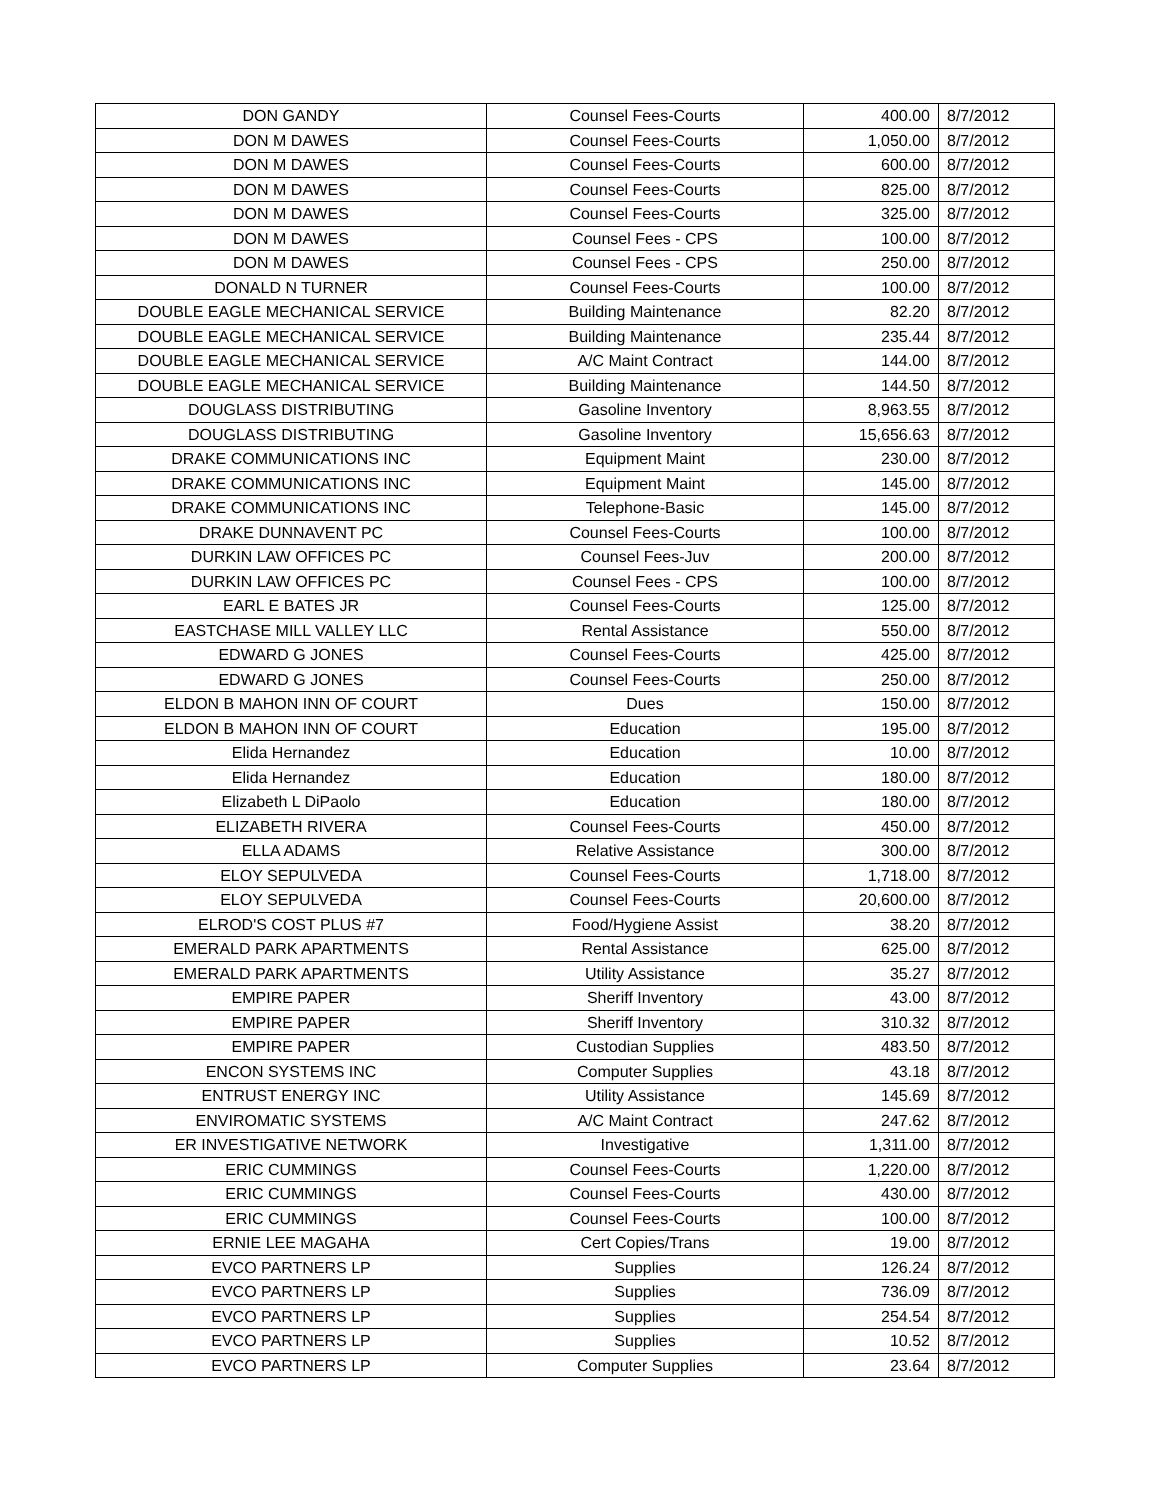| DON GANDY | Counsel Fees-Courts | 400.00 | 8/7/2012 |
| DON M DAWES | Counsel Fees-Courts | 1,050.00 | 8/7/2012 |
| DON M DAWES | Counsel Fees-Courts | 600.00 | 8/7/2012 |
| DON M DAWES | Counsel Fees-Courts | 825.00 | 8/7/2012 |
| DON M DAWES | Counsel Fees-Courts | 325.00 | 8/7/2012 |
| DON M DAWES | Counsel Fees - CPS | 100.00 | 8/7/2012 |
| DON M DAWES | Counsel Fees - CPS | 250.00 | 8/7/2012 |
| DONALD N TURNER | Counsel Fees-Courts | 100.00 | 8/7/2012 |
| DOUBLE EAGLE MECHANICAL SERVICE | Building Maintenance | 82.20 | 8/7/2012 |
| DOUBLE EAGLE MECHANICAL SERVICE | Building Maintenance | 235.44 | 8/7/2012 |
| DOUBLE EAGLE MECHANICAL SERVICE | A/C Maint Contract | 144.00 | 8/7/2012 |
| DOUBLE EAGLE MECHANICAL SERVICE | Building Maintenance | 144.50 | 8/7/2012 |
| DOUGLASS DISTRIBUTING | Gasoline Inventory | 8,963.55 | 8/7/2012 |
| DOUGLASS DISTRIBUTING | Gasoline Inventory | 15,656.63 | 8/7/2012 |
| DRAKE COMMUNICATIONS INC | Equipment Maint | 230.00 | 8/7/2012 |
| DRAKE COMMUNICATIONS INC | Equipment Maint | 145.00 | 8/7/2012 |
| DRAKE COMMUNICATIONS INC | Telephone-Basic | 145.00 | 8/7/2012 |
| DRAKE DUNNAVENT PC | Counsel Fees-Courts | 100.00 | 8/7/2012 |
| DURKIN LAW OFFICES PC | Counsel Fees-Juv | 200.00 | 8/7/2012 |
| DURKIN LAW OFFICES PC | Counsel Fees - CPS | 100.00 | 8/7/2012 |
| EARL E BATES JR | Counsel Fees-Courts | 125.00 | 8/7/2012 |
| EASTCHASE MILL VALLEY LLC | Rental Assistance | 550.00 | 8/7/2012 |
| EDWARD G JONES | Counsel Fees-Courts | 425.00 | 8/7/2012 |
| EDWARD G JONES | Counsel Fees-Courts | 250.00 | 8/7/2012 |
| ELDON B MAHON INN OF COURT | Dues | 150.00 | 8/7/2012 |
| ELDON B MAHON INN OF COURT | Education | 195.00 | 8/7/2012 |
| Elida Hernandez | Education | 10.00 | 8/7/2012 |
| Elida Hernandez | Education | 180.00 | 8/7/2012 |
| Elizabeth L DiPaolo | Education | 180.00 | 8/7/2012 |
| ELIZABETH RIVERA | Counsel Fees-Courts | 450.00 | 8/7/2012 |
| ELLA ADAMS | Relative Assistance | 300.00 | 8/7/2012 |
| ELOY SEPULVEDA | Counsel Fees-Courts | 1,718.00 | 8/7/2012 |
| ELOY SEPULVEDA | Counsel Fees-Courts | 20,600.00 | 8/7/2012 |
| ELROD'S COST PLUS #7 | Food/Hygiene Assist | 38.20 | 8/7/2012 |
| EMERALD PARK APARTMENTS | Rental Assistance | 625.00 | 8/7/2012 |
| EMERALD PARK APARTMENTS | Utility Assistance | 35.27 | 8/7/2012 |
| EMPIRE PAPER | Sheriff Inventory | 43.00 | 8/7/2012 |
| EMPIRE PAPER | Sheriff Inventory | 310.32 | 8/7/2012 |
| EMPIRE PAPER | Custodian Supplies | 483.50 | 8/7/2012 |
| ENCON SYSTEMS INC | Computer Supplies | 43.18 | 8/7/2012 |
| ENTRUST ENERGY INC | Utility Assistance | 145.69 | 8/7/2012 |
| ENVIROMATIC SYSTEMS | A/C Maint Contract | 247.62 | 8/7/2012 |
| ER INVESTIGATIVE NETWORK | Investigative | 1,311.00 | 8/7/2012 |
| ERIC CUMMINGS | Counsel Fees-Courts | 1,220.00 | 8/7/2012 |
| ERIC CUMMINGS | Counsel Fees-Courts | 430.00 | 8/7/2012 |
| ERIC CUMMINGS | Counsel Fees-Courts | 100.00 | 8/7/2012 |
| ERNIE LEE MAGAHA | Cert Copies/Trans | 19.00 | 8/7/2012 |
| EVCO PARTNERS LP | Supplies | 126.24 | 8/7/2012 |
| EVCO PARTNERS LP | Supplies | 736.09 | 8/7/2012 |
| EVCO PARTNERS LP | Supplies | 254.54 | 8/7/2012 |
| EVCO PARTNERS LP | Supplies | 10.52 | 8/7/2012 |
| EVCO PARTNERS LP | Computer Supplies | 23.64 | 8/7/2012 |